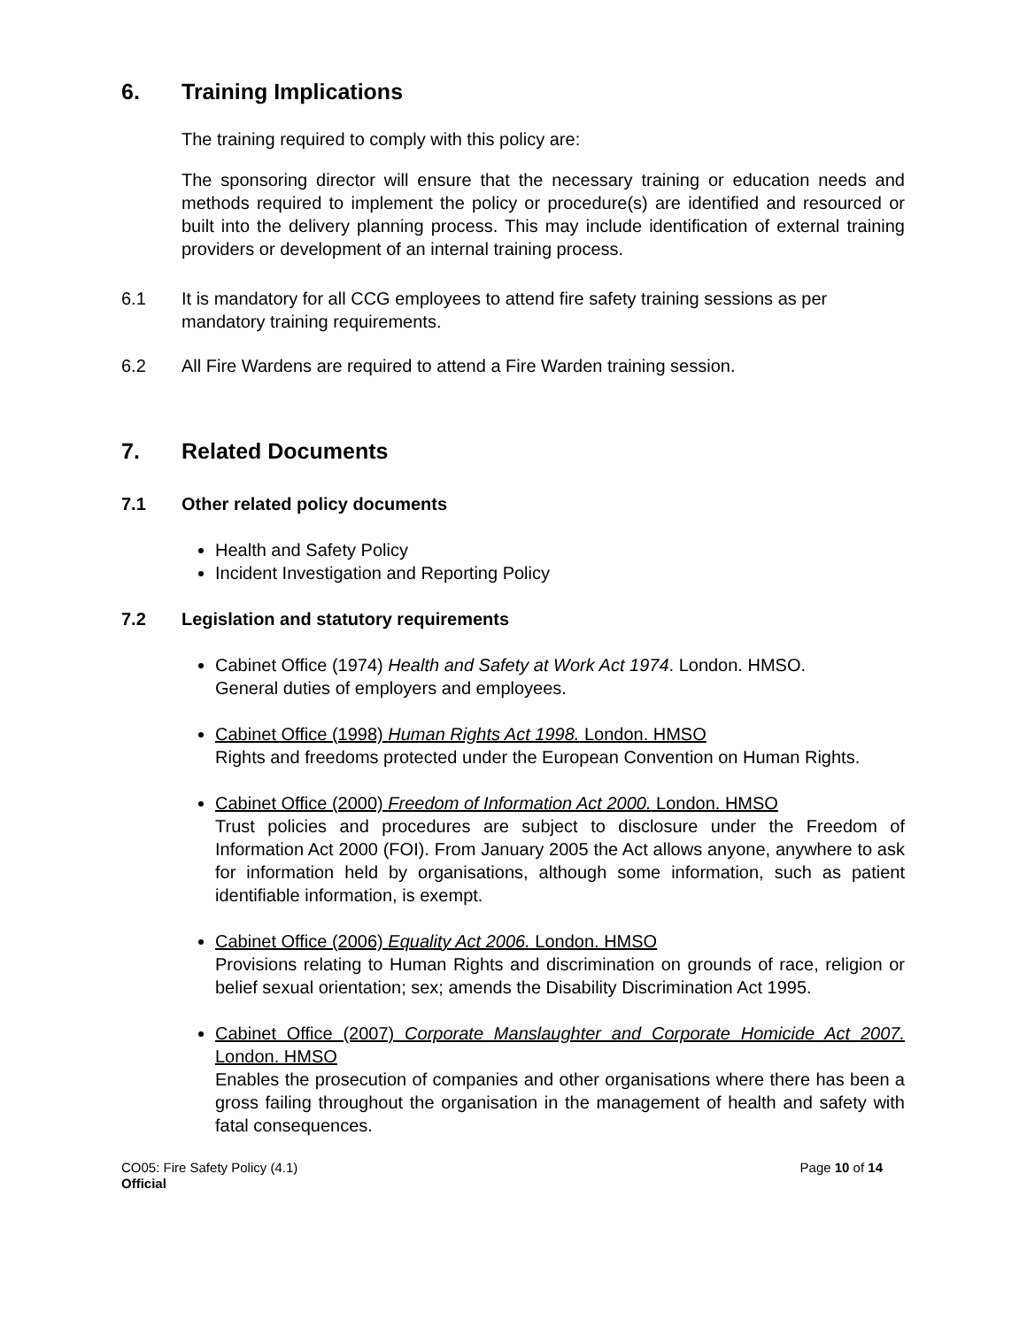6. Training Implications
The training required to comply with this policy are:
The sponsoring director will ensure that the necessary training or education needs and methods required to implement the policy or procedure(s) are identified and resourced or built into the delivery planning process. This may include identification of external training providers or development of an internal training process.
6.1 It is mandatory for all CCG employees to attend fire safety training sessions as per mandatory training requirements.
6.2 All Fire Wardens are required to attend a Fire Warden training session.
7. Related Documents
7.1 Other related policy documents
Health and Safety Policy
Incident Investigation and Reporting Policy
7.2 Legislation and statutory requirements
Cabinet Office (1974) Health and Safety at Work Act 1974. London. HMSO.
General duties of employers and employees.
Cabinet Office (1998) Human Rights Act 1998. London. HMSO
Rights and freedoms protected under the European Convention on Human Rights.
Cabinet Office (2000) Freedom of Information Act 2000. London. HMSO
Trust policies and procedures are subject to disclosure under the Freedom of Information Act 2000 (FOI). From January 2005 the Act allows anyone, anywhere to ask for information held by organisations, although some information, such as patient identifiable information, is exempt.
Cabinet Office (2006) Equality Act 2006. London. HMSO
Provisions relating to Human Rights and discrimination on grounds of race, religion or belief sexual orientation; sex; amends the Disability Discrimination Act 1995.
Cabinet Office (2007) Corporate Manslaughter and Corporate Homicide Act 2007. London. HMSO
Enables the prosecution of companies and other organisations where there has been a gross failing throughout the organisation in the management of health and safety with fatal consequences.
CO05: Fire Safety Policy (4.1)
Official
Page 10 of 14